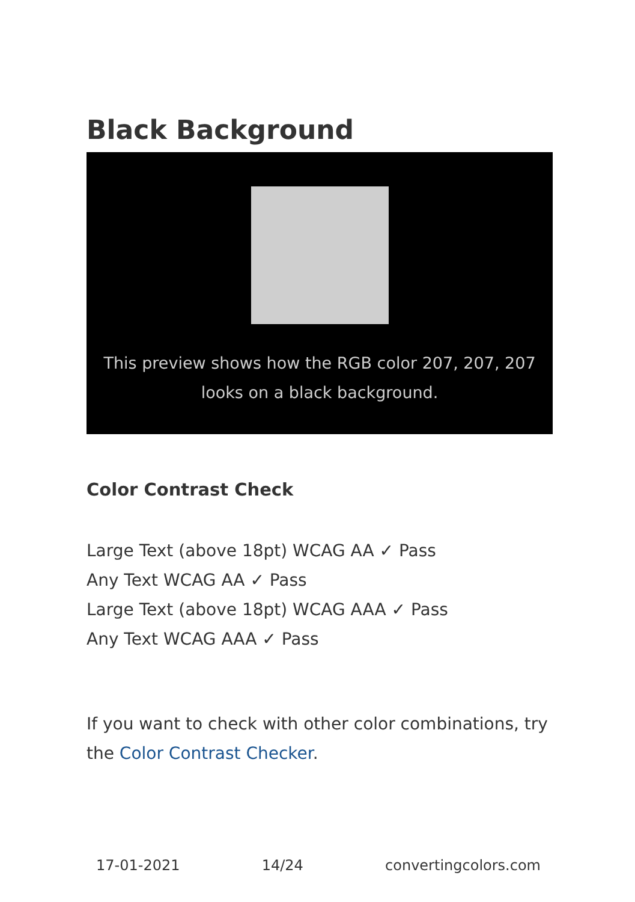Black Background
This preview shows how the RGB color 207, 207, 207 looks on a black background.
Color Contrast Check
Large Text (above 18pt) WCAG AA ✓ Pass
Any Text WCAG AA ✓ Pass
Large Text (above 18pt) WCAG AAA ✓ Pass
Any Text WCAG AAA ✓ Pass
If you want to check with other color combinations, try the Color Contrast Checker.
17-01-2021 14/24 convertingcolors.com